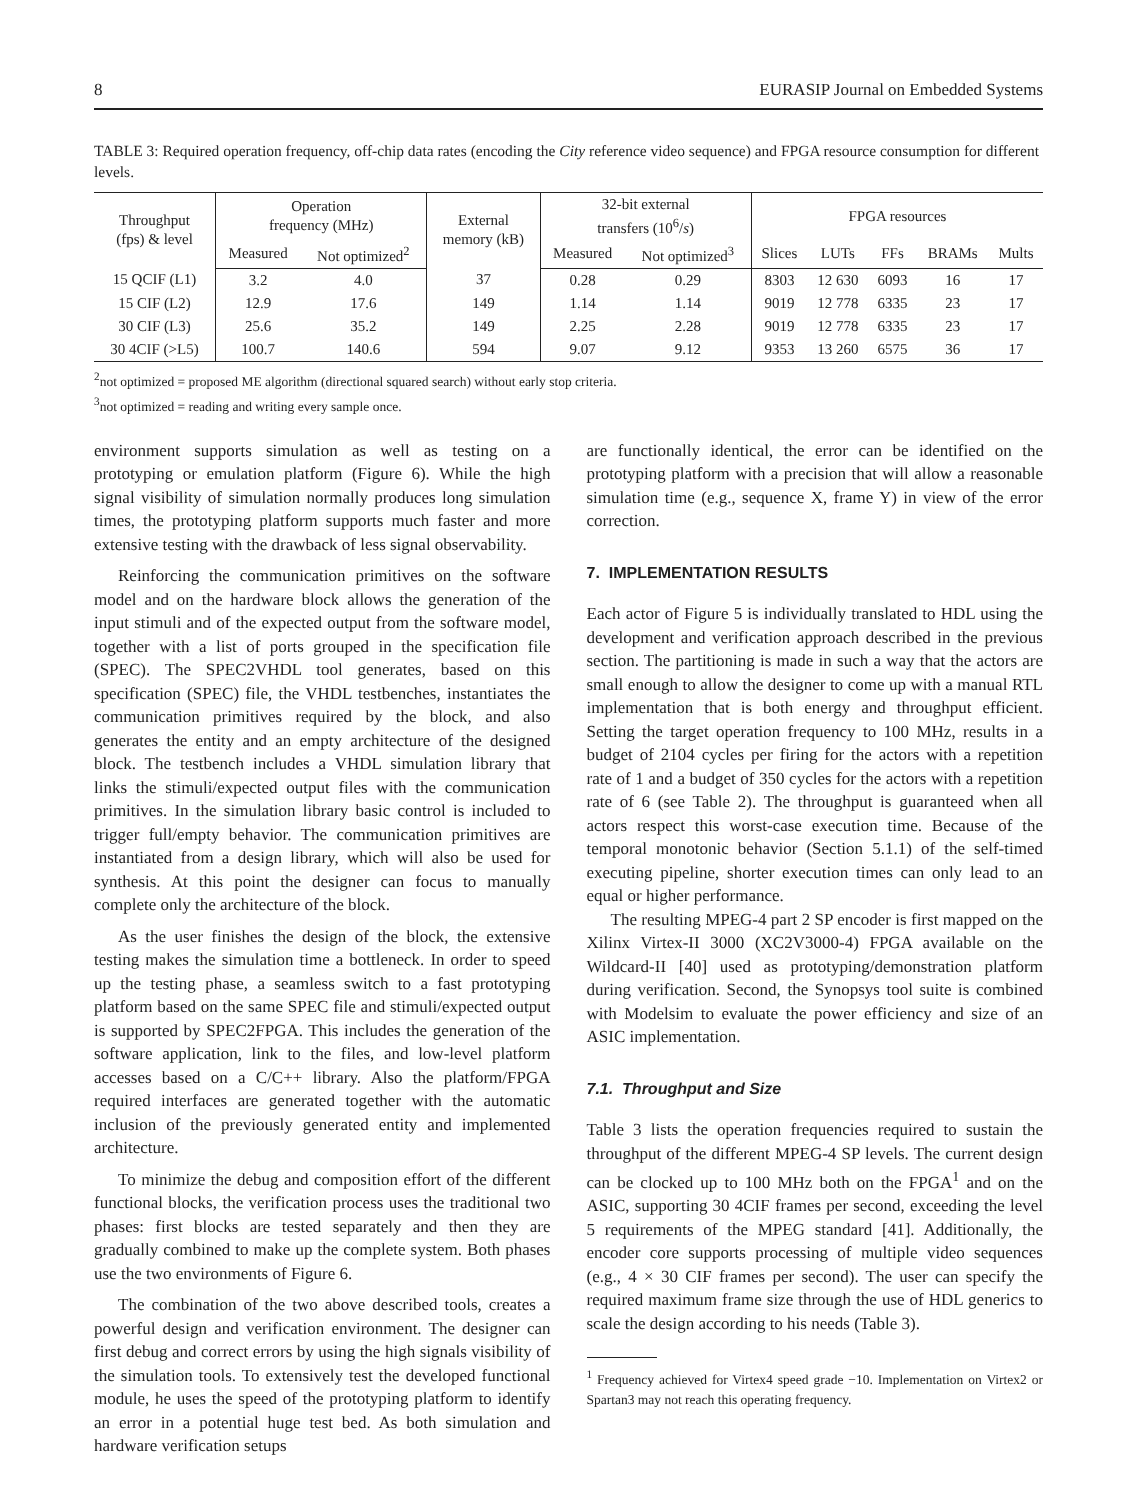8 EURASIP Journal on Embedded Systems
TABLE 3: Required operation frequency, off-chip data rates (encoding the City reference video sequence) and FPGA resource consumption for different levels.
| Throughput (fps) & level | Operation frequency (MHz) | | External memory (kB) | 32-bit external transfers (10<sup>6</sup>/ s ) | | FPGA resources | | | | |
| --- | --- | --- | --- | --- | --- | --- | --- | --- | --- | --- |
| | Measured | Not optimized<sup>2</sup> | | Measured | Not optimized<sup>3</sup> | Slices | LUTs | FFs | BRAMs | Mults |
| 15 QCIF (L1) | 3.2 | 4.0 | 37 | 0.28 | 0.29 | 8303 | 12 630 | 6093 | 16 | 17 |
| 15 CIF (L2) | 12.9 | 17.6 | 149 | 1.14 | 1.14 | 9019 | 12 778 | 6335 | 23 | 17 |
| 30 CIF (L3) | 25.6 | 35.2 | 149 | 2.25 | 2.28 | 9019 | 12 778 | 6335 | 23 | 17 |
| 30 4CIF (>L5) | 100.7 | 140.6 | 594 | 9.07 | 9.12 | 9353 | 13 260 | 6575 | 36 | 17 |
<sup>2</sup> not optimized = proposed ME algorithm (directional squared search) without early stop criteria.
<sup>3</sup> not optimized = reading and writing every sample once.
environment supports simulation as well as testing on a prototyping or emulation platform (Figure 6). While the high signal visibility of simulation normally produces long simulation times, the prototyping platform supports much faster and more extensive testing with the drawback of less signal observability.
Reinforcing the communication primitives on the software model and on the hardware block allows the generation of the input stimuli and of the expected output from the software model, together with a list of ports grouped in the specification file (SPEC). The SPEC2VHDL tool generates, based on this specification (SPEC) file, the VHDL testbenches, instantiates the communication primitives required by the block, and also generates the entity and an empty architecture of the designed block. The testbench includes a VHDL simulation library that links the stimuli/expected output files with the communication primitives. In the simulation library basic control is included to trigger full/empty behavior. The communication primitives are instantiated from a design library, which will also be used for synthesis. At this point the designer can focus to manually complete only the architecture of the block.
As the user finishes the design of the block, the extensive testing makes the simulation time a bottleneck. In order to speed up the testing phase, a seamless switch to a fast prototyping platform based on the same SPEC file and stimuli/expected output is supported by SPEC2FPGA. This includes the generation of the software application, link to the files, and low-level platform accesses based on a C/C++ library. Also the platform/FPGA required interfaces are generated together with the automatic inclusion of the previously generated entity and implemented architecture.
To minimize the debug and composition effort of the different functional blocks, the verification process uses the traditional two phases: first blocks are tested separately and then they are gradually combined to make up the complete system. Both phases use the two environments of Figure 6.
The combination of the two above described tools, creates a powerful design and verification environment. The designer can first debug and correct errors by using the high signals visibility of the simulation tools. To extensively test the developed functional module, he uses the speed of the prototyping platform to identify an error in a potential huge test bed. As both simulation and hardware verification setups
are functionally identical, the error can be identified on the prototyping platform with a precision that will allow a reasonable simulation time (e.g., sequence X, frame Y) in view of the error correction.
7. IMPLEMENTATION RESULTS
Each actor of Figure 5 is individually translated to HDL using the development and verification approach described in the previous section. The partitioning is made in such a way that the actors are small enough to allow the designer to come up with a manual RTL implementation that is both energy and throughput efficient. Setting the target operation frequency to 100 MHz, results in a budget of 2104 cycles per firing for the actors with a repetition rate of 1 and a budget of 350 cycles for the actors with a repetition rate of 6 (see Table 2). The throughput is guaranteed when all actors respect this worst-case execution time. Because of the temporal monotonic behavior (Section 5.1.1) of the self-timed executing pipeline, shorter execution times can only lead to an equal or higher performance.
The resulting MPEG-4 part 2 SP encoder is first mapped on the Xilinx Virtex-II 3000 (XC2V3000-4) FPGA available on the Wildcard-II [40] used as prototyping/demonstration platform during verification. Second, the Synopsys tool suite is combined with Modelsim to evaluate the power efficiency and size of an ASIC implementation.
7.1. Throughput and Size
Table 3 lists the operation frequencies required to sustain the throughput of the different MPEG-4 SP levels. The current design can be clocked up to 100 MHz both on the FPGA<sup>1</sup> and on the ASIC, supporting 30 4CIF frames per second, exceeding the level 5 requirements of the MPEG standard [41]. Additionally, the encoder core supports processing of multiple video sequences (e.g., 4 × 30 CIF frames per second). The user can specify the required maximum frame size through the use of HDL generics to scale the design according to his needs (Table 3).
<sup>1</sup> Frequency achieved for Virtex4 speed grade −10. Implementation on Virtex2 or Spartan3 may not reach this operating frequency.